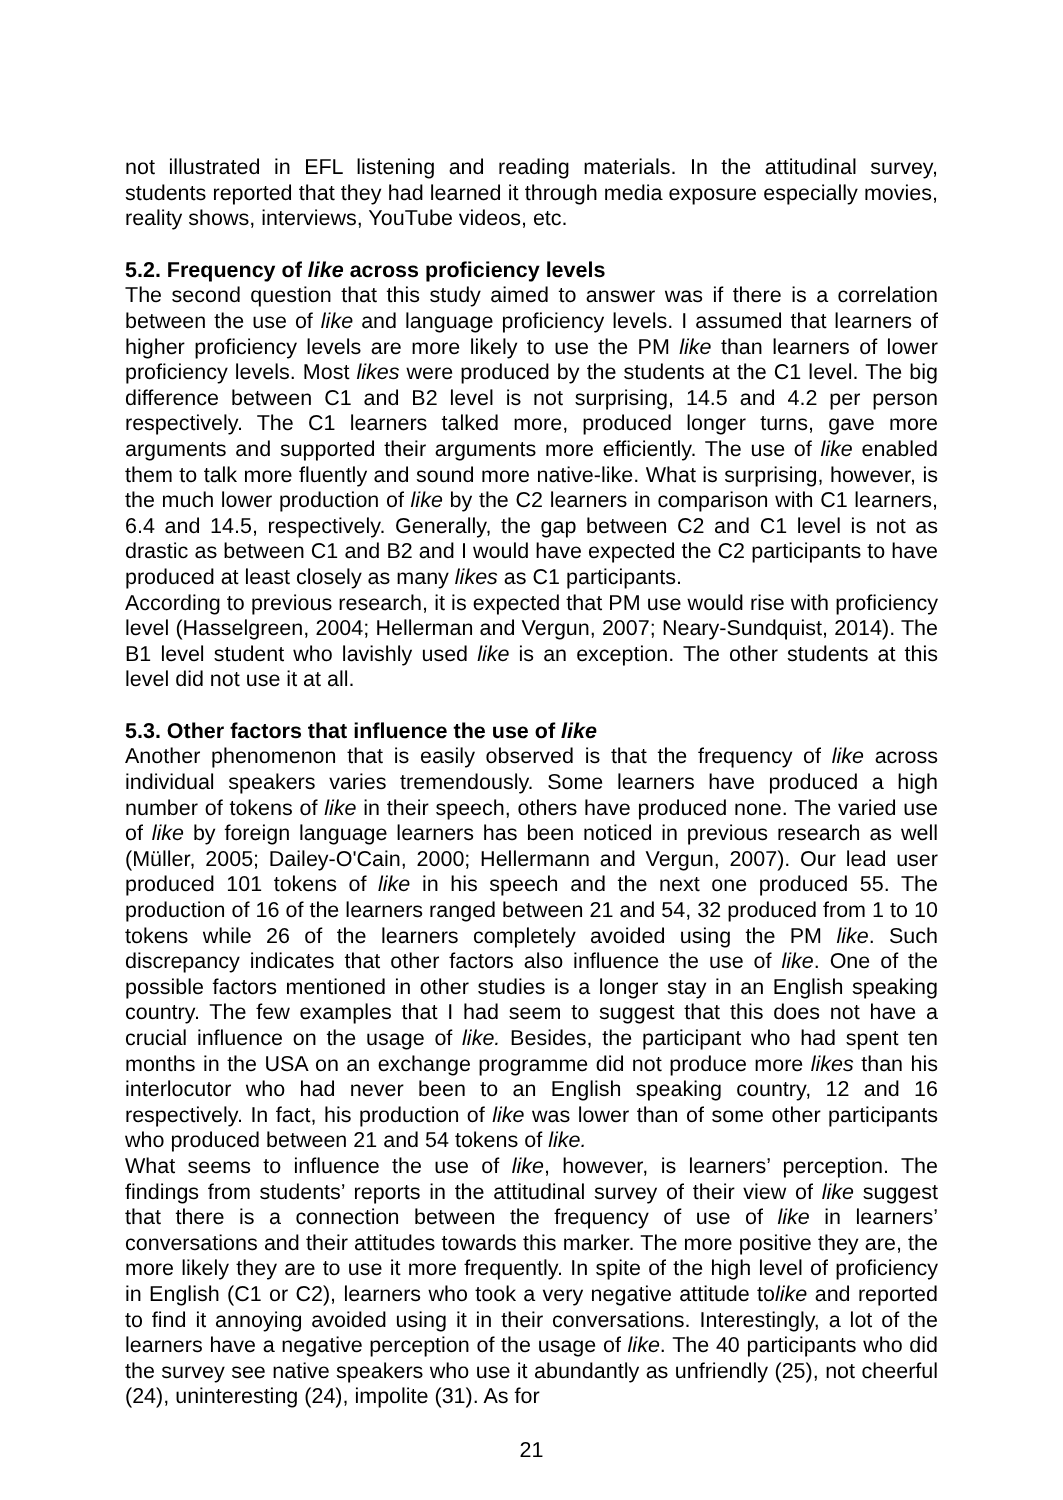not illustrated in EFL listening and reading materials. In the attitudinal survey, students reported that they had learned it through media exposure especially movies, reality shows, interviews, YouTube videos, etc.
5.2. Frequency of like across proficiency levels
The second question that this study aimed to answer was if there is a correlation between the use of like and language proficiency levels. I assumed that learners of higher proficiency levels are more likely to use the PM like than learners of lower proficiency levels. Most likes were produced by the students at the C1 level. The big difference between C1 and B2 level is not surprising, 14.5 and 4.2 per person respectively. The C1 learners talked more, produced longer turns, gave more arguments and supported their arguments more efficiently. The use of like enabled them to talk more fluently and sound more native-like. What is surprising, however, is the much lower production of like by the C2 learners in comparison with C1 learners, 6.4 and 14.5, respectively. Generally, the gap between C2 and C1 level is not as drastic as between C1 and B2 and I would have expected the C2 participants to have produced at least closely as many likes as C1 participants.
According to previous research, it is expected that PM use would rise with proficiency level (Hasselgreen, 2004; Hellerman and Vergun, 2007; Neary-Sundquist, 2014). The B1 level student who lavishly used like is an exception. The other students at this level did not use it at all.
5.3. Other factors that influence the use of like
Another phenomenon that is easily observed is that the frequency of like across individual speakers varies tremendously. Some learners have produced a high number of tokens of like in their speech, others have produced none. The varied use of like by foreign language learners has been noticed in previous research as well (Müller, 2005; Dailey-O'Cain, 2000; Hellermann and Vergun, 2007). Our lead user produced 101 tokens of like in his speech and the next one produced 55. The production of 16 of the learners ranged between 21 and 54, 32 produced from 1 to 10 tokens while 26 of the learners completely avoided using the PM like. Such discrepancy indicates that other factors also influence the use of like. One of the possible factors mentioned in other studies is a longer stay in an English speaking country. The few examples that I had seem to suggest that this does not have a crucial influence on the usage of like. Besides, the participant who had spent ten months in the USA on an exchange programme did not produce more likes than his interlocutor who had never been to an English speaking country, 12 and 16 respectively. In fact, his production of like was lower than of some other participants who produced between 21 and 54 tokens of like.
What seems to influence the use of like, however, is learners’ perception. The findings from students’ reports in the attitudinal survey of their view of like suggest that there is a connection between the frequency of use of like in learners’ conversations and their attitudes towards this marker. The more positive they are, the more likely they are to use it more frequently. In spite of the high level of proficiency in English (C1 or C2), learners who took a very negative attitude tolike and reported to find it annoying avoided using it in their conversations. Interestingly, a lot of the learners have a negative perception of the usage of like. The 40 participants who did the survey see native speakers who use it abundantly as unfriendly (25), not cheerful (24), uninteresting (24), impolite (31). As for
21